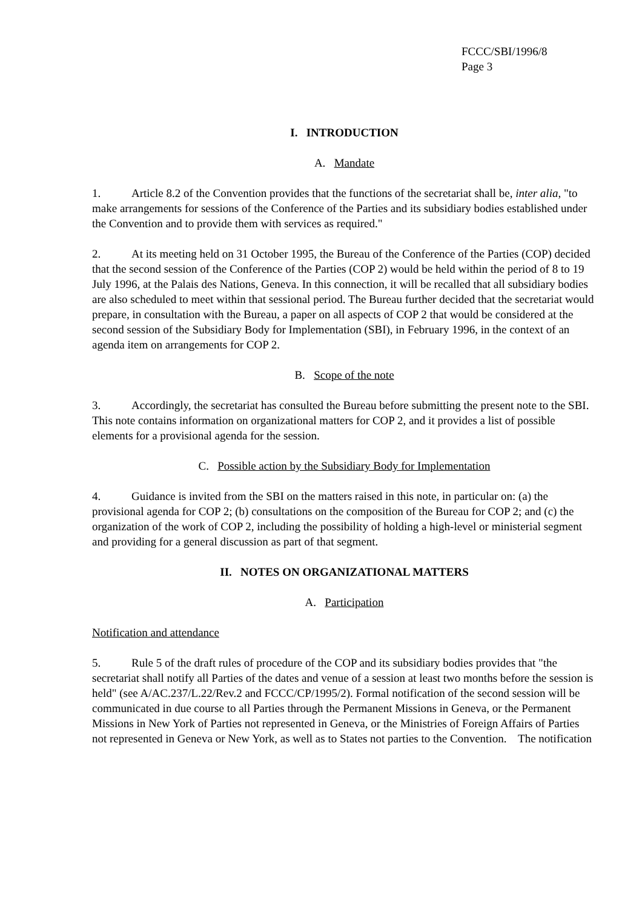FCCC/SBI/1996/8
Page 3
I. INTRODUCTION
A. Mandate
1. Article 8.2 of the Convention provides that the functions of the secretariat shall be, inter alia, "to make arrangements for sessions of the Conference of the Parties and its subsidiary bodies established under the Convention and to provide them with services as required."
2. At its meeting held on 31 October 1995, the Bureau of the Conference of the Parties (COP) decided that the second session of the Conference of the Parties (COP 2) would be held within the period of 8 to 19 July 1996, at the Palais des Nations, Geneva. In this connection, it will be recalled that all subsidiary bodies are also scheduled to meet within that sessional period. The Bureau further decided that the secretariat would prepare, in consultation with the Bureau, a paper on all aspects of COP 2 that would be considered at the second session of the Subsidiary Body for Implementation (SBI), in February 1996, in the context of an agenda item on arrangements for COP 2.
B. Scope of the note
3. Accordingly, the secretariat has consulted the Bureau before submitting the present note to the SBI. This note contains information on organizational matters for COP 2, and it provides a list of possible elements for a provisional agenda for the session.
C. Possible action by the Subsidiary Body for Implementation
4. Guidance is invited from the SBI on the matters raised in this note, in particular on: (a) the provisional agenda for COP 2; (b) consultations on the composition of the Bureau for COP 2; and (c) the organization of the work of COP 2, including the possibility of holding a high-level or ministerial segment and providing for a general discussion as part of that segment.
II. NOTES ON ORGANIZATIONAL MATTERS
A. Participation
Notification and attendance
5. Rule 5 of the draft rules of procedure of the COP and its subsidiary bodies provides that "the secretariat shall notify all Parties of the dates and venue of a session at least two months before the session is held" (see A/AC.237/L.22/Rev.2 and FCCC/CP/1995/2). Formal notification of the second session will be communicated in due course to all Parties through the Permanent Missions in Geneva, or the Permanent Missions in New York of Parties not represented in Geneva, or the Ministries of Foreign Affairs of Parties not represented in Geneva or New York, as well as to States not parties to the Convention. The notification